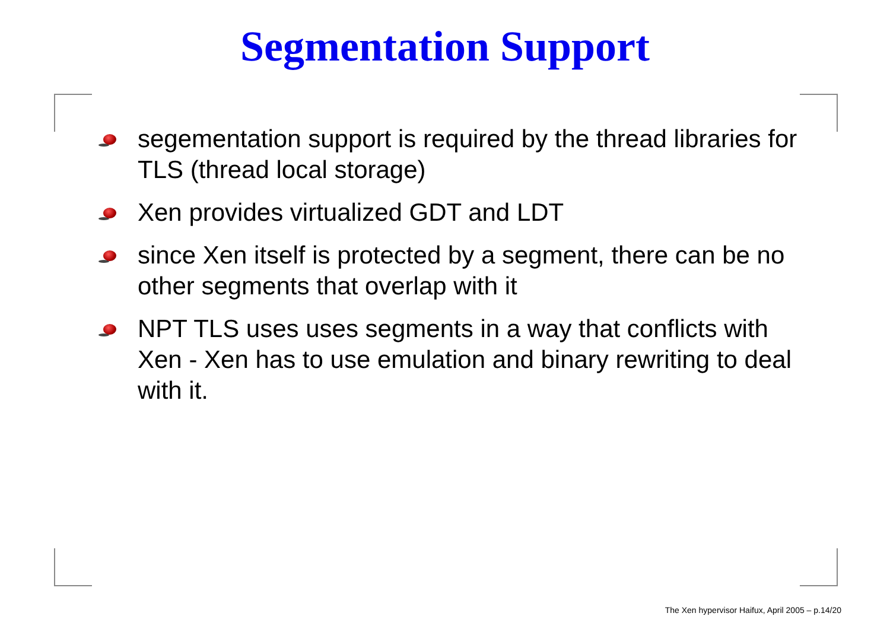Segmentation Support
segementation support is required by the thread libraries for TLS (thread local storage)
Xen provides virtualized GDT and LDT
since Xen itself is protected by a segment, there can be no other segments that overlap with it
NPT TLS uses uses segments in a way that conflicts with Xen - Xen has to use emulation and binary rewriting to deal with it.
The Xen hypervisor Haifux, April 2005 – p.14/20